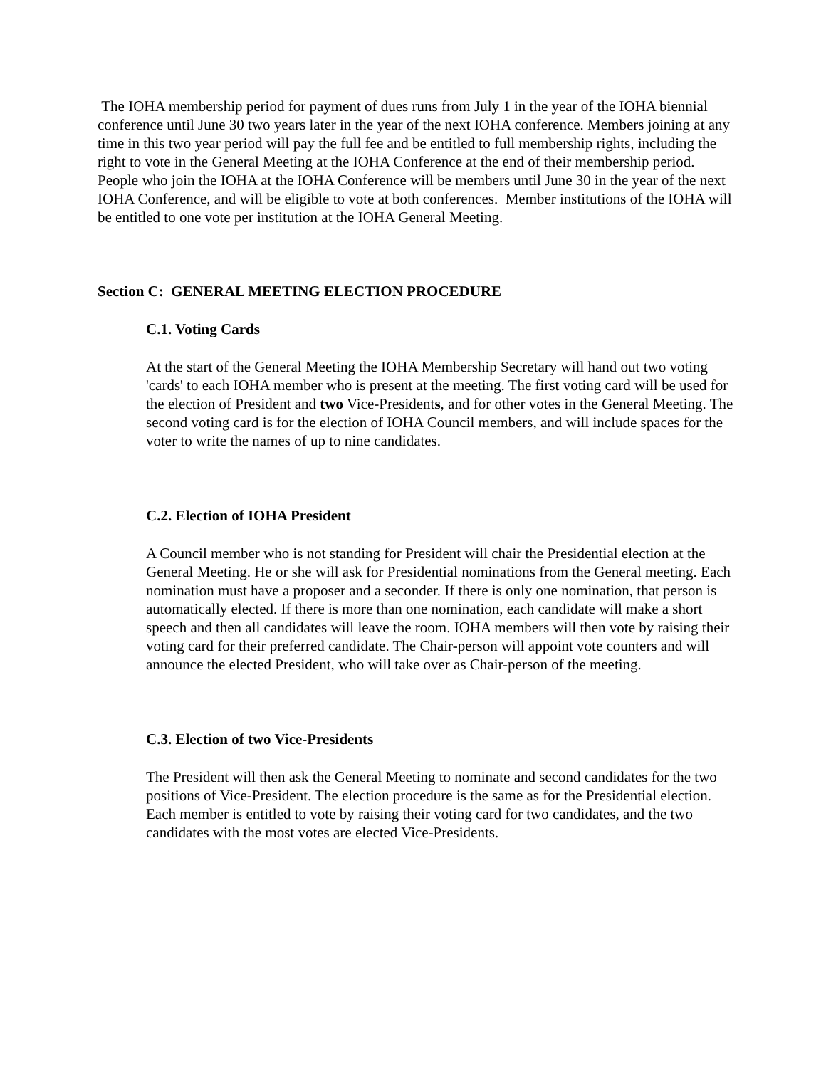The IOHA membership period for payment of dues runs from July 1 in the year of the IOHA biennial conference until June 30 two years later in the year of the next IOHA conference. Members joining at any time in this two year period will pay the full fee and be entitled to full membership rights, including the right to vote in the General Meeting at the IOHA Conference at the end of their membership period. People who join the IOHA at the IOHA Conference will be members until June 30 in the year of the next IOHA Conference, and will be eligible to vote at both conferences. Member institutions of the IOHA will be entitled to one vote per institution at the IOHA General Meeting.
Section C: GENERAL MEETING ELECTION PROCEDURE
C.1. Voting Cards
At the start of the General Meeting the IOHA Membership Secretary will hand out two voting 'cards' to each IOHA member who is present at the meeting. The first voting card will be used for the election of President and two Vice-Presidents, and for other votes in the General Meeting. The second voting card is for the election of IOHA Council members, and will include spaces for the voter to write the names of up to nine candidates.
C.2. Election of IOHA President
A Council member who is not standing for President will chair the Presidential election at the General Meeting. He or she will ask for Presidential nominations from the General meeting. Each nomination must have a proposer and a seconder. If there is only one nomination, that person is automatically elected. If there is more than one nomination, each candidate will make a short speech and then all candidates will leave the room. IOHA members will then vote by raising their voting card for their preferred candidate. The Chair-person will appoint vote counters and will announce the elected President, who will take over as Chair-person of the meeting.
C.3. Election of two Vice-Presidents
The President will then ask the General Meeting to nominate and second candidates for the two positions of Vice-President. The election procedure is the same as for the Presidential election. Each member is entitled to vote by raising their voting card for two candidates, and the two candidates with the most votes are elected Vice-Presidents.